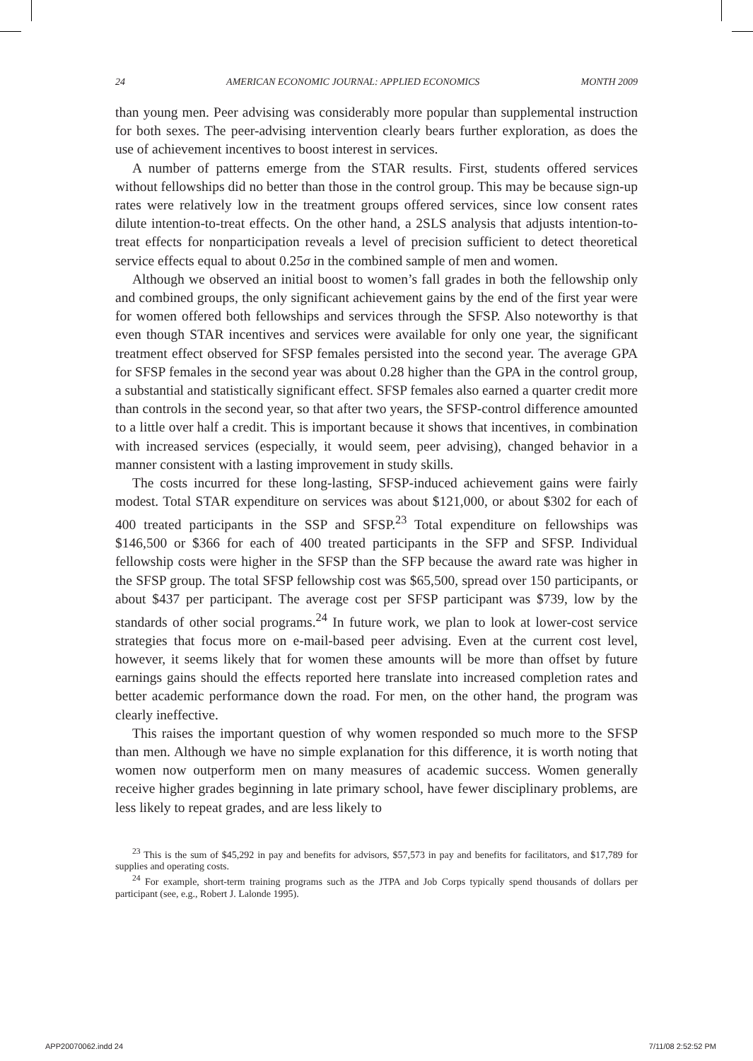24 AMERICAN ECONOMIC JOURNAL: APPLIED ECONOMICS MONTH 2009
than young men. Peer advising was considerably more popular than supplemental instruction for both sexes. The peer-advising intervention clearly bears further exploration, as does the use of achievement incentives to boost interest in services.
A number of patterns emerge from the STAR results. First, students offered services without fellowships did no better than those in the control group. This may be because sign-up rates were relatively low in the treatment groups offered services, since low consent rates dilute intention-to-treat effects. On the other hand, a 2SLS analysis that adjusts intention-to-treat effects for nonparticipation reveals a level of precision sufficient to detect theoretical service effects equal to about 0.25σ in the combined sample of men and women.
Although we observed an initial boost to women’s fall grades in both the fellowship only and combined groups, the only significant achievement gains by the end of the first year were for women offered both fellowships and services through the SFSP. Also noteworthy is that even though STAR incentives and services were available for only one year, the significant treatment effect observed for SFSP females persisted into the second year. The average GPA for SFSP females in the second year was about 0.28 higher than the GPA in the control group, a substantial and statistically significant effect. SFSP females also earned a quarter credit more than controls in the second year, so that after two years, the SFSP-control difference amounted to a little over half a credit. This is important because it shows that incentives, in combination with increased services (especially, it would seem, peer advising), changed behavior in a manner consistent with a lasting improvement in study skills.
The costs incurred for these long-lasting, SFSP-induced achievement gains were fairly modest. Total STAR expenditure on services was about $121,000, or about $302 for each of 400 treated participants in the SSP and SFSP.<sup>23</sup> Total expenditure on fellowships was $146,500 or $366 for each of 400 treated participants in the SFP and SFSP. Individual fellowship costs were higher in the SFSP than the SFP because the award rate was higher in the SFSP group. The total SFSP fellowship cost was $65,500, spread over 150 participants, or about $437 per participant. The average cost per SFSP participant was $739, low by the standards of other social programs.<sup>24</sup> In future work, we plan to look at lower-cost service strategies that focus more on e-mail-based peer advising. Even at the current cost level, however, it seems likely that for women these amounts will be more than offset by future earnings gains should the effects reported here translate into increased completion rates and better academic performance down the road. For men, on the other hand, the program was clearly ineffective.
This raises the important question of why women responded so much more to the SFSP than men. Although we have no simple explanation for this difference, it is worth noting that women now outperform men on many measures of academic success. Women generally receive higher grades beginning in late primary school, have fewer disciplinary problems, are less likely to repeat grades, and are less likely to
<sup>23</sup> This is the sum of $45,292 in pay and benefits for advisors, $57,573 in pay and benefits for facilitators, and $17,789 for supplies and operating costs.
<sup>24</sup> For example, short-term training programs such as the JTPA and Job Corps typically spend thousands of dollars per participant (see, e.g., Robert J. Lalonde 1995).
APP20070062.indd 24 7/11/08 2:52:52 PM